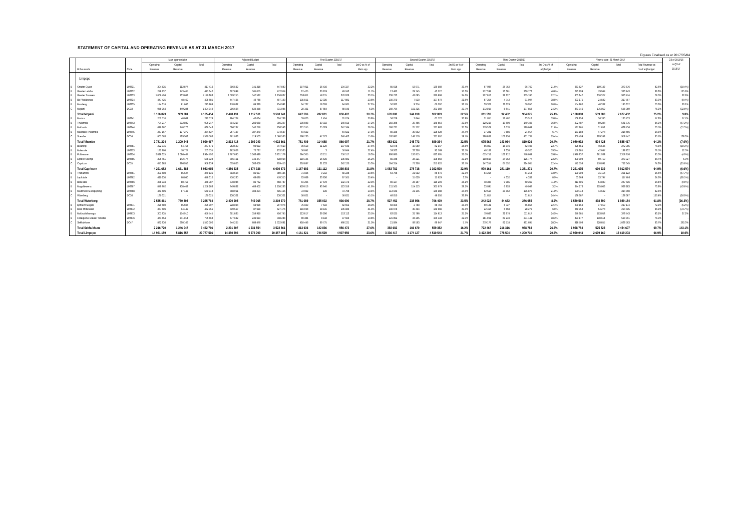STATEMENT OF CAPITAL AND OPERATING REVENUE AS AT 31 MARCH 2017
Figures Finalised as at 2017/05/04
| | R thousands | Code | Main appropriation | | | Adjusted Budget | | | First Quarter 2016/17 | | | | Second Quarter 2016/17 | | | | Third Quarter 2016/17 | | | | Year to date: 31 March 2017 | | | | Q3 of 2015/16 to Q3 of 2016/17 |
| --- | --- | --- | --- | --- | --- | --- | --- | --- | --- | --- | --- | --- | --- | --- | --- | --- | --- | --- | --- | --- | --- | --- | --- | --- | --- |
| | | | Operating Revenue | Capital Revenue | Total | Operating Revenue | Capital Revenue | Total | Operating Revenue | Capital Revenue | Total | 1st Q as % of Main app | Operating Revenue | Capital Revenue | Total | 2nd Q as % of Main app | Operating Revenue | Capital Revenue | Total | 3rd Q as % of adj budget | Operating Revenue | Capital Revenue | Total | Total Revenue as % of adj budget | |
| | Limpopo | | | | | | | | | | | | | | | | | | | | | | | | |
| B | Greater Giyani | LIM331 | 304 535 | 112 877 | 417 412 | 306 562 | 141 318 | 447 880 | 107 911 | 26 416 | 134 327 | 32.2% | 85 618 | 53 971 | 139 589 | 33.4% | 67 998 | 28 762 | 96 760 | 21.6% | 261 527 | 109 149 | 370 676 | 82.8% | (10.4%) |
| B | Greater Letaba | LIM332 | 278 237 | 143 405 | 421 642 | 307 899 | 165 055 | 472 954 | 12 425 | 36 819 | 49 243 | 11.7% | 13 482 | 29 745 | 43 227 | 10.3% | 217 392 | 13 381 | 230 773 | 48.8% | 243 299 | 79 944 | 323 243 | 68.3% | 125.8% |
| B | Greater Tzaneen | LIM333 | 1 006 494 | 133 688 | 1 140 183 | 1 009 255 | 147 582 | 1 156 837 | 336 811 | 40 115 | 376 926 | 33.1% | 238 723 | 42 085 | 280 808 | 24.6% | 227 613 | 28 127 | 255 740 | 22.1% | 803 147 | 110 327 | 913 474 | 79.0% | 22.8% |
| B | Ba-Phalaborwa | LIM334 | 447 425 | 48 460 | 495 885 | 447 425 | 49 768 | 497 193 | 105 551 | 12 330 | 117 881 | 23.8% | 100 370 | 7 510 | 107 879 | 21.8% | 87 254 | 4 742 | 91 997 | 18.5% | 293 175 | 24 582 | 317 757 | 63.9% | (8.4%) |
| B | Maruleng | LIM335 | 144 318 | 81 666 | 225 984 | 170 662 | 84 329 | 254 991 | 64 737 | 19 328 | 84 065 | 37.2% | 50 922 | 9 374 | 60 297 | 26.7% | 39 321 | 11 629 | 50 950 | 20.0% | 154 980 | 40 332 | 195 312 | 76.6% | 26.1% |
| C | Mopani | DC33 | 955 064 | 449 284 | 1 404 349 | 206 628 | 524 458 | 731 086 | 20 161 | 67 884 | 88 045 | 6.3% | 189 764 | 101 325 | 291 089 | 20.7% | 172 015 | 5 841 | 177 856 | 24.3% | 381 940 | 175 050 | 556 989 | 76.2% | (32.6%) |
| | Total Mopani | | 3 136 073 | 969 381 | 4 105 454 | 2 448 431 | 1 112 511 | 3 560 941 | 647 596 | 202 891 | 850 487 | 20.7% | 678 880 | 244 010 | 922 889 | 22.5% | 811 593 | 92 482 | 904 075 | 25.4% | 2 138 068 | 539 383 | 2 677 452 | 75.2% | 9.8% |
| B | Musina | LIM341 | 252 510 | 40 064 | 292 574 | 284 704 | 40 064 | 324 768 | 59 620 | 1 454 | 61 074 | 20.9% | 58 278 | 2 844 | 61 122 | 20.9% | 51 055 | 12 462 | 63 518 | 19.6% | 168 954 | 16 760 | 185 713 | 57.2% | 17.7% |
| B | Thulamela | LIM343 | 704 217 | 202 030 | 906 247 | 704 217 | 202 030 | 906 247 | 206 883 | 39 932 | 246 815 | 27.2% | 156 388 | 29 466 | 185 854 | 20.5% | 129 215 | 19 890 | 149 105 | 16.5% | 492 487 | 89 288 | 581 775 | 64.2% | (67.3%) |
| B | Makhado | LIM344 | 696 267 | 140 276 | 836 543 | 696 267 | 140 276 | 836 543 | 221 555 | 25 629 | 247 184 | 29.5% | 186 731 | 25 152 | 211 883 | 25.3% | 179 579 | 1 070 | 180 649 | 21.6% | 587 865 | 51 851 | 639 716 | 76.5% | (11.3%) |
| B | Makhado-Thulamela | LIM345 | 267 167 | 107 370 | 374 537 | 267 167 | 107 370 | 374 537 | 64 622 | - | 64 622 | 17.3% | 89 336 | 39 592 | 128 928 | 34.4% | 17 231 | 7 686 | 24 917 | 6.7% | 171 188 | 47 278 | 218 466 | 58.3% | - |
| C | Vhembe | DC34 | 861 063 | 719 503 | 1 580 566 | 861 063 | 719 503 | 1 580 566 | 198 730 | 47 673 | 246 403 | 15.6% | 162 887 | 148 719 | 311 607 | 19.7% | 298 882 | 102 856 | 401 737 | 25.4% | 660 499 | 299 248 | 959 747 | 60.7% | 139.3% |
| | Total Vhembe | | 2 781 224 | 1 209 243 | 3 990 467 | 2 813 418 | 1 209 243 | 4 022 661 | 751 409 | 114 688 | 866 097 | 21.7% | 653 621 | 245 773 | 899 394 | 22.5% | 675 962 | 143 964 | 819 926 | 20.4% | 2 080 992 | 504 425 | 2 585 417 | 64.3% | (7.0%) |
| B | Blouberg | LIM351 | 222 915 | 64 756 | 287 670 | 253 590 | 94 023 | 347 613 | 96 513 | 11 129 | 107 643 | 37.4% | 62 978 | 19 069 | 82 047 | 28.5% | 66 059 | 16 346 | 82 405 | 23.7% | 225 551 | 46 545 | 272 095 | 78.3% | (19.1%) |
| B | Molemole | LIM353 | 182 808 | 70 727 | 253 535 | 182 808 | 70 727 | 253 535 | 56 841 | 3 | 56 844 | 22.4% | 59 263 | 33 306 | 92 569 | 36.5% | 40 182 | 9 338 | 49 520 | 19.5% | 156 285 | 42 647 | 198 932 | 78.5% | 12.0% |
| B | Polokwane | LIM354 | 2 818 325 | 1 096 467 | 3 914 792 | 2 867 680 | 1 063 499 | 3 931 179 | 684 305 | 72 211 | 756 517 | 19.3% | 696 880 | 126 815 | 823 695 | 21.0% | 615 751 | 162 912 | 778 664 | 19.8% | 1 996 937 | 361 939 | 2 358 876 | 60.0% | (4.9%) |
| B | Lepelle-Nkumpi | LIM355 | 396 451 | 142 477 | 538 928 | 396 451 | 142 477 | 538 928 | 119 145 | 16 536 | 135 681 | 25.2% | 80 348 | 28 221 | 108 569 | 20.1% | 100 815 | 24 962 | 125 777 | 23.3% | 300 308 | 69 719 | 370 027 | 68.7% | 5.3% |
| C | Capricorn | DC35 | 671 183 | 286 956 | 958 139 | 655 806 | 303 609 | 959 416 | 210 887 | 31 233 | 242 120 | 25.3% | 184 314 | 71 306 | 255 620 | 26.7% | 147 354 | 67 552 | 214 905 | 22.4% | 542 554 | 170 091 | 712 645 | 74.3% | (15.8%) |
| | Total Capricorn | | 4 291 682 | 1 661 383 | 5 953 065 | 4 356 335 | 1 674 336 | 6 030 672 | 1 167 692 | 131 112 | 1 298 803 | 21.8% | 1 083 782 | 278 718 | 1 362 500 | 22.9% | 970 161 | 281 110 | 1 251 271 | 20.7% | 3 221 635 | 690 939 | 3 912 574 | 64.9% | (6.6%) |
| B | Thabazimbi | LIM361 | 303 508 | 85 627 | 389 135 | 303 508 | 85 627 | 389 135 | 71 026 | 9 212 | 80 238 | 20.6% | 64 768 | 21 902 | 86 670 | 22.3% | 54 214 | - | 54 214 | 13.9% | 190 008 | 31 114 | 221 122 | 56.8% | (57.7%) |
| B | Lephalale | LIM362 | 410 230 | 68 080 | 478 310 | 410 230 | 68 080 | 478 310 | 63 669 | 33 836 | 97 505 | 20.4% | - | 15 629 | 15 629 | 3.3% | - | 4 332 | 4 332 | 0.9% | 63 669 | 53 797 | 117 466 | 24.6% | (95.5%) |
| B | Bela Bela | LIM366 | 378 034 | 80 752 | 458 787 | 378 034 | 80 752 | 458 787 | 84 295 | 17 878 | 102 173 | 22.3% | 89 127 | 26 167 | 115 294 | 25.1% | 40 383 | 9 985 | 50 369 | 11.0% | 213 805 | 54 030 | 267 836 | 58.4% | (9.6%) |
| B | Mogalakwena | LIM367 | 849 862 | 408 402 | 1 258 263 | 849 862 | 408 402 | 1 258 263 | 429 616 | 93 940 | 523 556 | 41.6% | 211 565 | 154 113 | 365 679 | 29.1% | 33 095 | 6 953 | 40 048 | 3.2% | 674 276 | 255 006 | 929 283 | 73.9% | (43.8%) |
| B | Modimolle-Mookgopong | LIM368 | 463 506 | 87 442 | 550 948 | 398 951 | 106 204 | 505 155 | 73 662 | 136 | 73 798 | 13.4% | 113 943 | 21 145 | 135 088 | 24.5% | 82 513 | 23 362 | 105 875 | 21.0% | 270 118 | 44 642 | 314 760 | 62.3% | - |
| C | Waterberg | DC36 | 130 321 | - | 130 321 | 130 321 | - | 130 321 | 58 821 | - | 58 821 | 45.1% | 48 050 | - | 48 050 | 36.9% | 31 817 | - | 31 817 | 24.4% | 138 687 | - | 138 687 | 106.4% | (16.9%) |
| | Total Waterberg | | 2 535 461 | 730 303 | 3 265 764 | 2 470 905 | 749 065 | 3 219 970 | 781 089 | 155 002 | 936 090 | 28.7% | 527 452 | 238 956 | 766 409 | 23.5% | 242 022 | 44 632 | 286 655 | 8.9% | 1 550 564 | 438 590 | 1 989 154 | 61.8% | (26.3%) |
| B | Ephraim Mogale | LIM471 | 229 589 | 65 508 | 295 097 | 228 048 | 69 926 | 297 974 | 75 020 | 7 532 | 82 552 | 28.0% | 66 005 | 2 760 | 68 764 | 23.3% | 59 131 | 6 727 | 65 858 | 22.1% | 200 156 | 17 019 | 217 174 | 72.9% | (5.2%) |
| B | Elias Motsoaledi | LIM472 | 337 606 | 94 449 | 432 055 | 339 557 | 87 620 | 427 176 | 116 968 | 18 115 | 135 083 | 31.3% | 100 676 | 30 304 | 130 980 | 30.3% | 22 414 | 5 858 | 28 272 | 6.6% | 240 058 | 54 278 | 294 335 | 68.9% | (73.7%) |
| B | Makhuduthamaga | LIM473 | 301 835 | 154 910 | 456 745 | 301 835 | 154 910 | 456 745 | 113 817 | 39 296 | 153 113 | 33.5% | 83 025 | 31 788 | 114 813 | 25.1% | 79 843 | 31 974 | 111 817 | 24.5% | 276 685 | 103 058 | 379 743 | 83.1% | 27.2% |
| B | Fetakgomo-Greater Tubatse | LIM476 | 464 854 | 241 014 | 705 868 | 477 662 | 230 623 | 708 284 | 89 384 | 8 118 | 97 503 | 13.8% | 121 892 | 33 255 | 155 148 | 22.0% | 181 901 | 89 240 | 271 141 | 38.3% | 393 177 | 130 614 | 523 791 | 74.0% | - |
| C | Sekhukhune | DC47 | 882 836 | 690 166 | 1 573 002 | 944 205 | 688 476 | 1 632 681 | 418 446 | 69 775 | 488 221 | 31.0% | 21 084 | 68 563 | 89 647 | 5.7% | 379 178 | 82 518 | 461 695 | 28.3% | 818 708 | 220 855 | 1 039 563 | 63.7% | 280.3% |
| | Total Sekhukhune | | 2 216 720 | 1 246 047 | 3 462 766 | 2 291 307 | 1 231 554 | 3 522 861 | 813 636 | 142 836 | 956 472 | 27.6% | 392 682 | 166 670 | 559 352 | 16.2% | 722 467 | 216 316 | 938 783 | 26.6% | 1 928 784 | 525 823 | 2 454 607 | 69.7% | 143.1% |
| | Total Limpopo | | 14 961 159 | 5 816 357 | 20 777 516 | 14 380 396 | 5 976 709 | 20 357 105 | 4 161 421 | 746 529 | 4 907 950 | 23.6% | 3 336 417 | 1 174 127 | 4 510 543 | 21.7% | 3 422 205 | 778 504 | 4 200 710 | 20.6% | 10 920 043 | 2 699 160 | 13 619 203 | 66.9% | 10.0% |